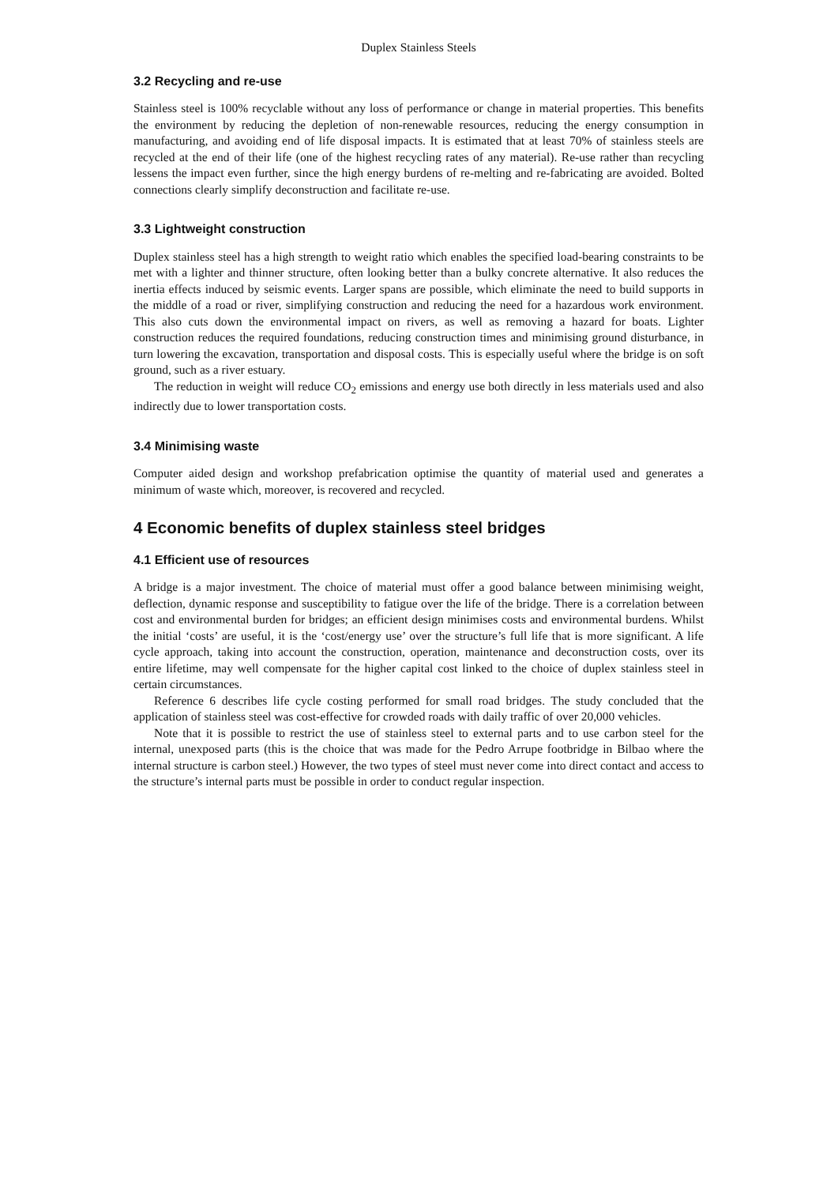Duplex Stainless Steels
3.2 Recycling and re-use
Stainless steel is 100% recyclable without any loss of performance or change in material properties. This benefits the environment by reducing the depletion of non-renewable resources, reducing the energy consumption in manufacturing, and avoiding end of life disposal impacts. It is estimated that at least 70% of stainless steels are recycled at the end of their life (one of the highest recycling rates of any material). Re-use rather than recycling lessens the impact even further, since the high energy burdens of re-melting and re-fabricating are avoided. Bolted connections clearly simplify deconstruction and facilitate re-use.
3.3 Lightweight construction
Duplex stainless steel has a high strength to weight ratio which enables the specified load-bearing constraints to be met with a lighter and thinner structure, often looking better than a bulky concrete alternative. It also reduces the inertia effects induced by seismic events. Larger spans are possible, which eliminate the need to build supports in the middle of a road or river, simplifying construction and reducing the need for a hazardous work environment. This also cuts down the environmental impact on rivers, as well as removing a hazard for boats. Lighter construction reduces the required foundations, reducing construction times and minimising ground disturbance, in turn lowering the excavation, transportation and disposal costs. This is especially useful where the bridge is on soft ground, such as a river estuary.
The reduction in weight will reduce CO<sub>2</sub> emissions and energy use both directly in less materials used and also indirectly due to lower transportation costs.
3.4 Minimising waste
Computer aided design and workshop prefabrication optimise the quantity of material used and generates a minimum of waste which, moreover, is recovered and recycled.
4 Economic benefits of duplex stainless steel bridges
4.1 Efficient use of resources
A bridge is a major investment. The choice of material must offer a good balance between minimising weight, deflection, dynamic response and susceptibility to fatigue over the life of the bridge. There is a correlation between cost and environmental burden for bridges; an efficient design minimises costs and environmental burdens. Whilst the initial ‘costs’ are useful, it is the ‘cost/energy use’ over the structure’s full life that is more significant. A life cycle approach, taking into account the construction, operation, maintenance and deconstruction costs, over its entire lifetime, may well compensate for the higher capital cost linked to the choice of duplex stainless steel in certain circumstances.
Reference 6 describes life cycle costing performed for small road bridges. The study concluded that the application of stainless steel was cost-effective for crowded roads with daily traffic of over 20,000 vehicles.
Note that it is possible to restrict the use of stainless steel to external parts and to use carbon steel for the internal, unexposed parts (this is the choice that was made for the Pedro Arrupe footbridge in Bilbao where the internal structure is carbon steel.) However, the two types of steel must never come into direct contact and access to the structure’s internal parts must be possible in order to conduct regular inspection.